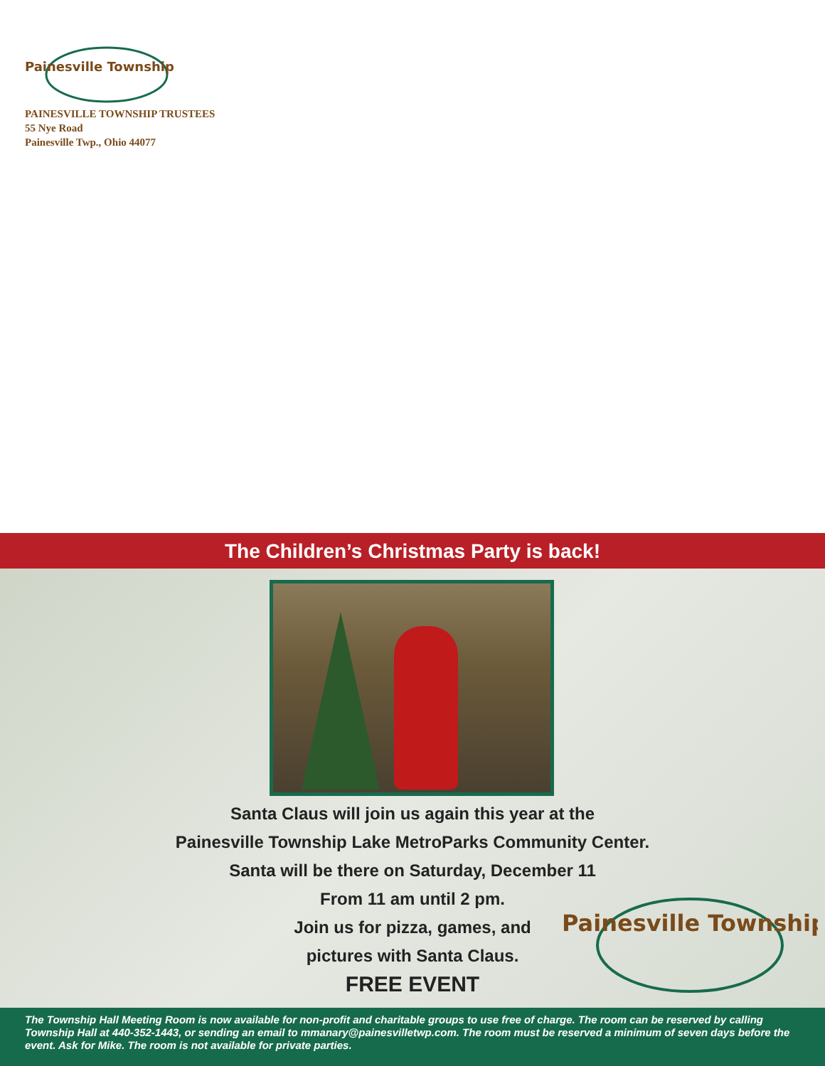Painesville Township
PAINESVILLE TOWNSHIP TRUSTEES
55 Nye Road
Painesville Twp., Ohio 44077
The Children’s Christmas Party is back!
Santa Claus will join us again this year at the
Painesville Township Lake MetroParks Community Center.
Santa will be there on Saturday, December 11
From 11 am until 2 pm.
Join us for pizza, games, and
pictures with Santa Claus.
FREE EVENT
Painesville Township
The Township Hall Meeting Room is now available for non-profit and charitable groups to use free of charge. The room can be reserved by calling Township Hall at 440-352-1443, or sending an email to mmanary@painesvilletwp.com. The room must be reserved a minimum of seven days before the event. Ask for Mike. The room is not available for private parties.